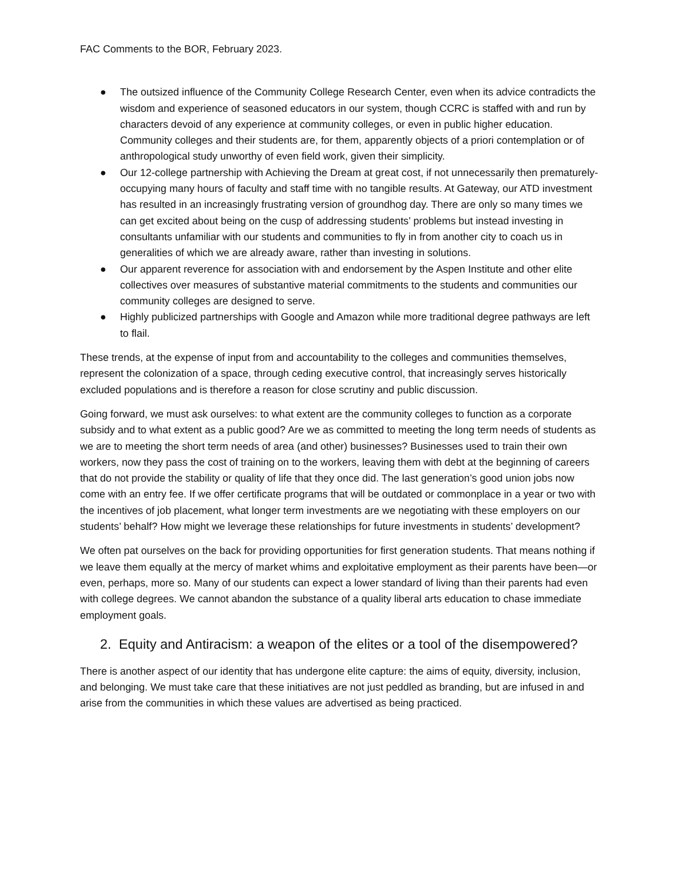FAC Comments to the BOR, February 2023.
● The outsized influence of the Community College Research Center, even when its advice contradicts the wisdom and experience of seasoned educators in our system, though CCRC is staffed with and run by characters devoid of any experience at community colleges, or even in public higher education. Community colleges and their students are, for them, apparently objects of a priori contemplation or of anthropological study unworthy of even field work, given their simplicity.
● Our 12-college partnership with Achieving the Dream at great cost, if not unnecessarily then prematurely- occupying many hours of faculty and staff time with no tangible results. At Gateway, our ATD investment has resulted in an increasingly frustrating version of groundhog day. There are only so many times we can get excited about being on the cusp of addressing students’ problems but instead investing in consultants unfamiliar with our students and communities to fly in from another city to coach us in generalities of which we are already aware, rather than investing in solutions.
● Our apparent reverence for association with and endorsement by the Aspen Institute and other elite collectives over measures of substantive material commitments to the students and communities our community colleges are designed to serve.
● Highly publicized partnerships with Google and Amazon while more traditional degree pathways are left to flail.
These trends, at the expense of input from and accountability to the colleges and communities themselves, represent the colonization of a space, through ceding executive control, that increasingly serves historically excluded populations and is therefore a reason for close scrutiny and public discussion.
Going forward, we must ask ourselves: to what extent are the community colleges to function as a corporate subsidy and to what extent as a public good? Are we as committed to meeting the long term needs of students as we are to meeting the short term needs of area (and other) businesses? Businesses used to train their own workers, now they pass the cost of training on to the workers, leaving them with debt at the beginning of careers that do not provide the stability or quality of life that they once did. The last generation’s good union jobs now come with an entry fee. If we offer certificate programs that will be outdated or commonplace in a year or two with the incentives of job placement, what longer term investments are we negotiating with these employers on our students’ behalf? How might we leverage these relationships for future investments in students’ development?
We often pat ourselves on the back for providing opportunities for first generation students. That means nothing if we leave them equally at the mercy of market whims and exploitative employment as their parents have been—or even, perhaps, more so. Many of our students can expect a lower standard of living than their parents had even with college degrees. We cannot abandon the substance of a quality liberal arts education to chase immediate employment goals.
2. Equity and Antiracism: a weapon of the elites or a tool of the disempowered?
There is another aspect of our identity that has undergone elite capture: the aims of equity, diversity, inclusion, and belonging. We must take care that these initiatives are not just peddled as branding, but are infused in and arise from the communities in which these values are advertised as being practiced.